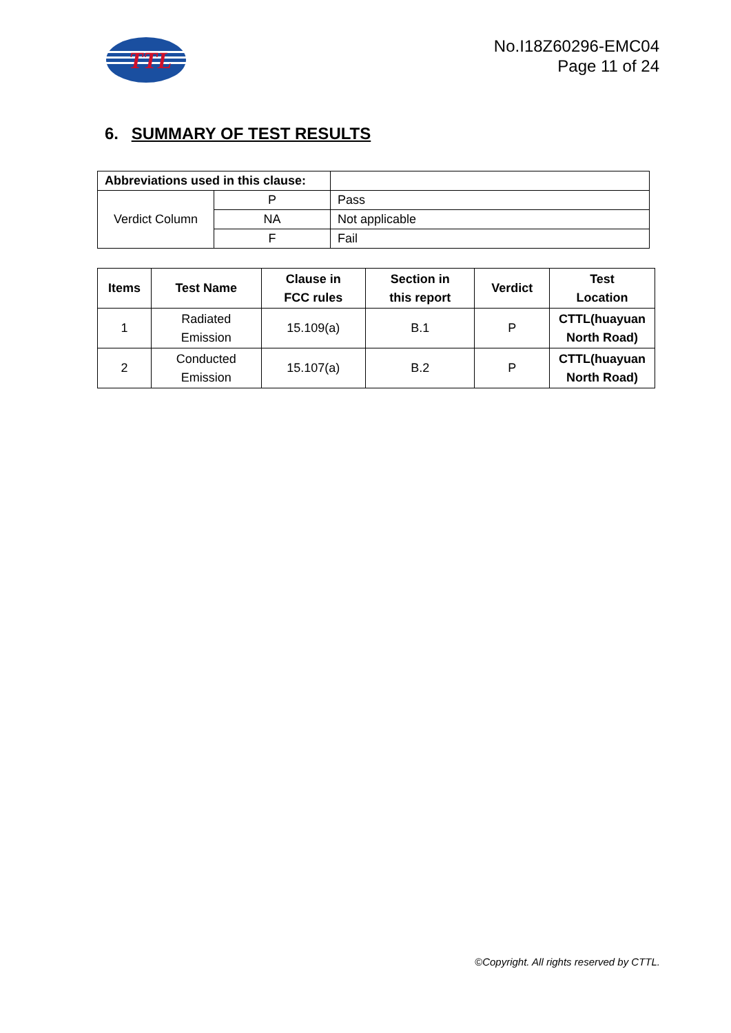TTL
No.I18Z60296-EMC04
Page 11 of 24
6. SUMMARY OF TEST RESULTS
| Abbreviations used in this clause: | | |
| Verdict Column | P | Pass |
| | NA | Not applicable |
| | F | Fail |
| Items | Test Name | Clause in FCC rules | Section in this report | Verdict | Test Location |
| --- | --- | --- | --- | --- | --- |
| 1 | Radiated Emission | 15.109(a) | B.1 | P | CTTL(huayuan North Road) |
| 2 | Conducted Emission | 15.107(a) | B.2 | P | CTTL(huayuan North Road) |
©Copyright. All rights reserved by CTTL.